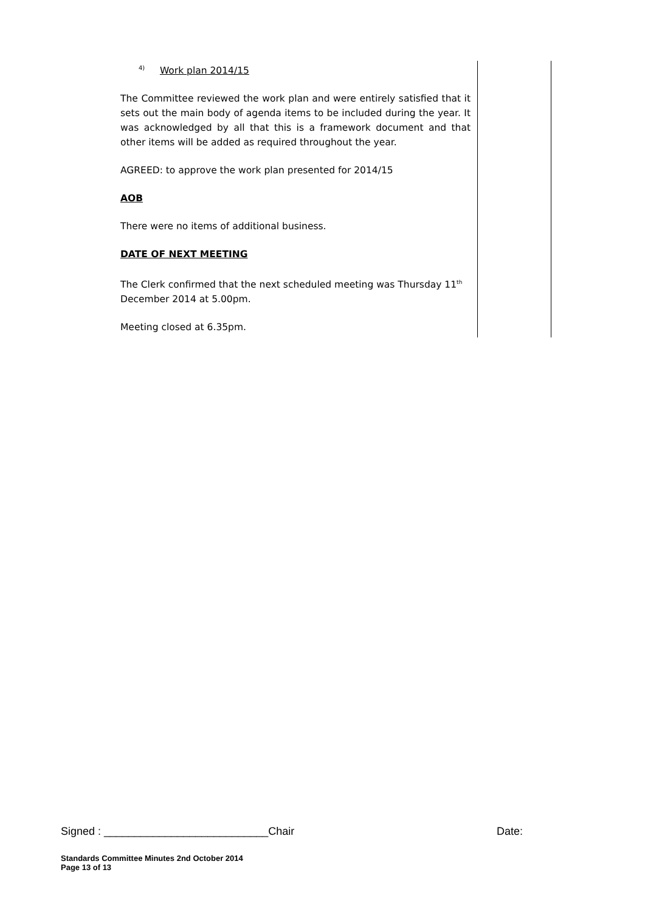<sup>4)</sup> Work plan 2014/15
The Committee reviewed the work plan and were entirely satisfied that it sets out the main body of agenda items to be included during the year. It was acknowledged by all that this is a framework document and that other items will be added as required throughout the year.
AGREED: to approve the work plan presented for 2014/15
AOB
There were no items of additional business.
DATE OF NEXT MEETING
The Clerk confirmed that the next scheduled meeting was Thursday 11<sup>th</sup> December 2014 at 5.00pm.
Meeting closed at 6.35pm.
Signed : ___________________________Chair Date:
Standards Committee Minutes 2nd October 2014
Page 13 of 13